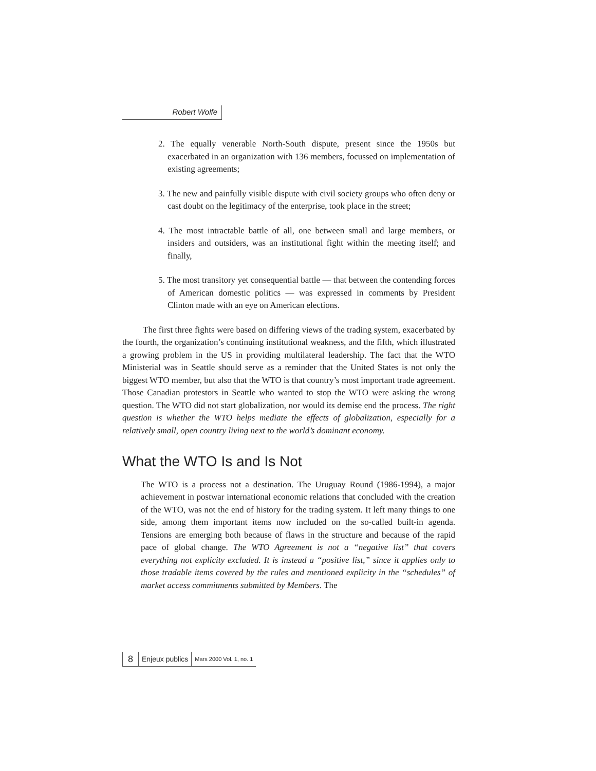Robert Wolfe
2. The equally venerable North-South dispute, present since the 1950s but exacerbated in an organization with 136 members, focussed on implementation of existing agreements;
3. The new and painfully visible dispute with civil society groups who often deny or cast doubt on the legitimacy of the enterprise, took place in the street;
4. The most intractable battle of all, one between small and large members, or insiders and outsiders, was an institutional fight within the meeting itself; and finally,
5. The most transitory yet consequential battle — that between the contending forces of American domestic politics — was expressed in comments by President Clinton made with an eye on American elections.
The first three fights were based on differing views of the trading system, exacerbated by the fourth, the organization’s continuing institutional weakness, and the fifth, which illustrated a growing problem in the US in providing multilateral leadership. The fact that the WTO Ministerial was in Seattle should serve as a reminder that the United States is not only the biggest WTO member, but also that the WTO is that country’s most important trade agreement. Those Canadian protestors in Seattle who wanted to stop the WTO were asking the wrong question. The WTO did not start globalization, nor would its demise end the process. The right question is whether the WTO helps mediate the effects of globalization, especially for a relatively small, open country living next to the world’s dominant economy.
What the WTO Is and Is Not
The WTO is a process not a destination. The Uruguay Round (1986-1994), a major achievement in postwar international economic relations that concluded with the creation of the WTO, was not the end of history for the trading system. It left many things to one side, among them important items now included on the so-called built-in agenda. Tensions are emerging both because of flaws in the structure and because of the rapid pace of global change. The WTO Agreement is not a “negative list” that covers everything not explicity excluded. It is instead a “positive list,” since it applies only to those tradable items covered by the rules and mentioned explicity in the “schedules” of market access commitments submitted by Members. The
8 Enjeux publics Mars 2000 Vol. 1, no. 1